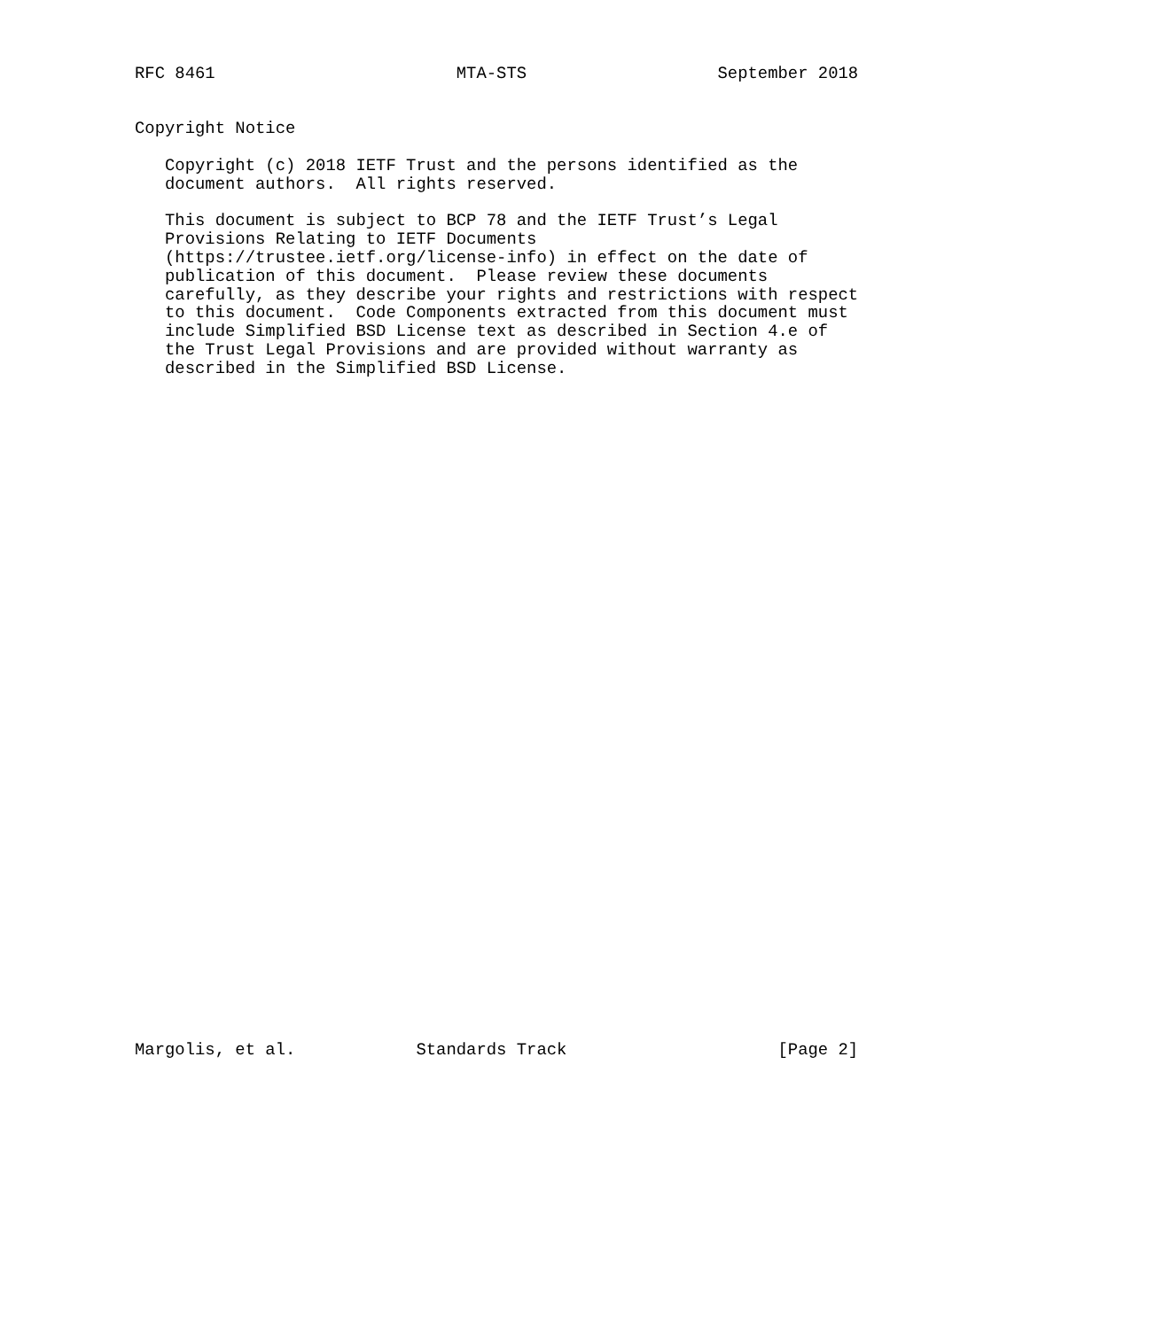RFC 8461                        MTA-STS                   September 2018


Copyright Notice

   Copyright (c) 2018 IETF Trust and the persons identified as the
   document authors.  All rights reserved.

   This document is subject to BCP 78 and the IETF Trust’s Legal
   Provisions Relating to IETF Documents
   (https://trustee.ietf.org/license-info) in effect on the date of
   publication of this document.  Please review these documents
   carefully, as they describe your rights and restrictions with respect
   to this document.  Code Components extracted from this document must
   include Simplified BSD License text as described in Section 4.e of
   the Trust Legal Provisions and are provided without warranty as
   described in the Simplified BSD License.




































Margolis, et al.            Standards Track                     [Page 2]